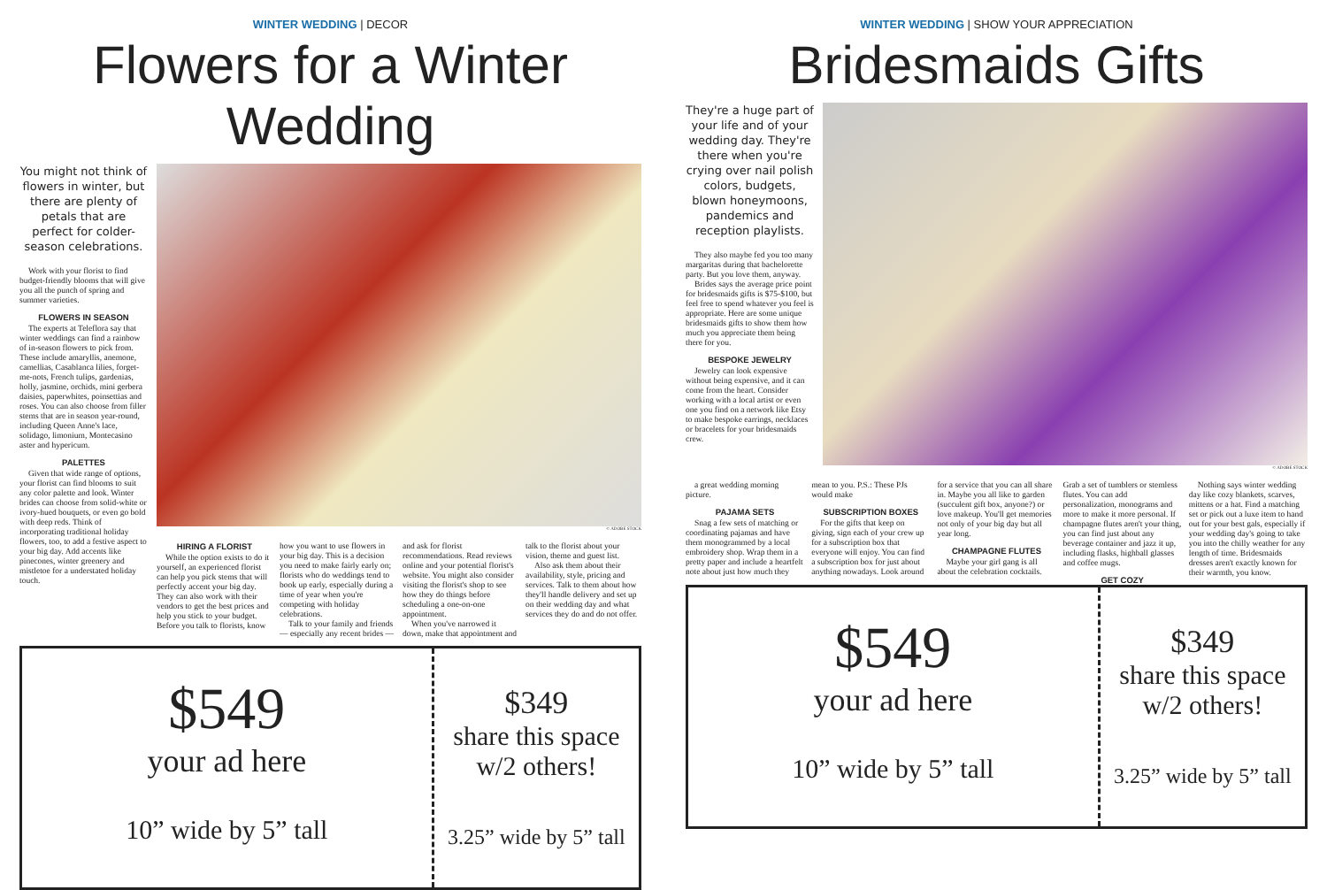WINTER WEDDING | DECOR
Flowers for a Winter Wedding
You might not think of flowers in winter, but there are plenty of petals that are perfect for colder-season celebrations.
Work with your florist to find budget-friendly blooms that will give you all the punch of spring and summer varieties.
FLOWERS IN SEASON
The experts at Teleflora say that winter weddings can find a rainbow of in-season flowers to pick from. These include amaryllis, anemone, camellias, Casablanca lilies, forget-me-nots, French tulips, gardenias, holly, jasmine, orchids, mini gerbera daisies, paperwhites, poinsettias and roses. You can also choose from filler stems that are in season year-round, including Queen Anne's lace, solidago, limonium, Montecasino aster and hypericum.
PALETTES
Given that wide range of options, your florist can find blooms to suit any color palette and look. Winter brides can choose from solid-white or ivory-hued bouquets, or even go bold with deep reds. Think of incorporating traditional holiday flowers, too, to add a festive aspect to your big day. Add accents like pinecones, winter greenery and mistletoe for a understated holiday touch.
© ADOBE STOCK
HIRING A FLORIST
While the option exists to do it yourself, an experienced florist can help you pick stems that will perfectly accent your big day. They can also work with their vendors to get the best prices and help you stick to your budget. Before you talk to florists, know how you want to use flowers in your big day. This is a decision you need to make fairly early on; florists who do weddings tend to book up early, especially during a time of year when you're competing with holiday celebrations.
Talk to your family and friends — especially any recent brides — and ask for florist recommendations. Read reviews online and your potential florist's website. You might also consider visiting the florist's shop to see how they do things before scheduling a one-on-one appointment.
When you've narrowed it down, make that appointment and talk to the florist about your vision, theme and guest list.
Also ask them about their availability, style, pricing and services. Talk to them about how they'll handle delivery and set up on their wedding day and what services they do and do not offer.
$549
your ad here
10” wide by 5” tall
$349
share this space w/2 others!
3.25” wide by 5” tall
WINTER WEDDING | SHOW YOUR APPRECIATION
Bridesmaids Gifts
They're a huge part of your life and of your wedding day. They're there when you're crying over nail polish colors, budgets, blown honeymoons, pandemics and reception playlists.
They also maybe fed you too many margaritas during that bachelorette party. But you love them, anyway.
Brides says the average price point for bridesmaids gifts is $75-$100, but feel free to spend whatever you feel is appropriate. Here are some unique bridesmaids gifts to show them how much you appreciate them being there for you.
BESPOKE JEWELRY
Jewelry can look expensive without being expensive, and it can come from the heart. Consider working with a local artist or even one you find on a network like Etsy to make bespoke earrings, necklaces or bracelets for your bridesmaids crew.
© ADOBE STOCK
a great wedding morning picture.
PAJAMA SETS
Snag a few sets of matching or coordinating pajamas and have them monogrammed by a local embroidery shop. Wrap them in a pretty paper and include a heartfelt note about just how much they mean to you. P.S.: These PJs would make
SUBSCRIPTION BOXES
For the gifts that keep on giving, sign each of your crew up for a subscription box that everyone will enjoy. You can find a subscription box for just about anything nowadays. Look around for a service that you can all share in. Maybe you all like to garden (succulent gift box, anyone?) or love makeup. You'll get memories not only of your big day but all year long.
CHAMPAGNE FLUTES
Maybe your girl gang is all about the celebration cocktails. Grab a set of tumblers or stemless flutes. You can add personalization, monograms and more to make it more personal. If champagne flutes aren't your thing, you can find just about any beverage container and jazz it up, including flasks, highball glasses and coffee mugs.
GET COZY
Nothing says winter wedding day like cozy blankets, scarves, mittens or a hat. Find a matching set or pick out a luxe item to hand out for your best gals, especially if your wedding day's going to take you into the chilly weather for any length of time. Bridesmaids dresses aren't exactly known for their warmth, you know.
$549
your ad here
10” wide by 5” tall
$349
share this space w/2 others!
3.25” wide by 5” tall